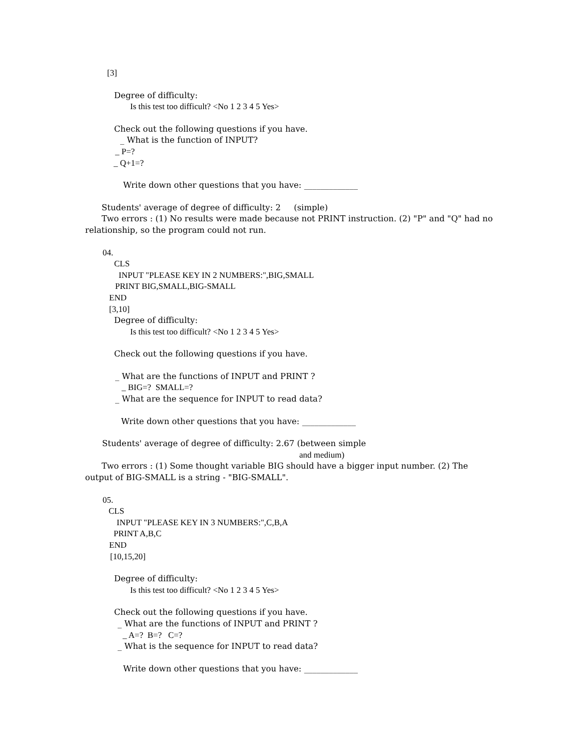[3]
Degree of difficulty:
Is this test too difficult? <No 1 2 3 4 5 Yes>
Check out the following questions if you have.
_ What is the function of INPUT?
_ P=?
_ Q+1=?
Write down other questions that you have: _____________
Students' average of degree of difficulty: 2 (simple)
Two errors : (1) No results were made because not PRINT instruction. (2) "P" and "Q" had no
relationship, so the program could not run.
04.
CLS
INPUT "PLEASE KEY IN 2 NUMBERS:",BIG,SMALL
PRINT BIG,SMALL,BIG-SMALL
END
[3,10]
Degree of difficulty:
Is this test too difficult? <No 1 2 3 4 5 Yes>
Check out the following questions if you have.
_ What are the functions of INPUT and PRINT ?
_ BIG=? SMALL=?
_ What are the sequence for INPUT to read data?
Write down other questions that you have: _____________
Students' average of degree of difficulty: 2.67 (between simple
and medium)
Two errors : (1) Some thought variable BIG should have a bigger input number. (2) The
output of BIG-SMALL is a string - "BIG-SMALL".
05.
CLS
INPUT "PLEASE KEY IN 3 NUMBERS:",C,B,A
PRINT A,B,C
END
[10,15,20]
Degree of difficulty:
Is this test too difficult? <No 1 2 3 4 5 Yes>
Check out the following questions if you have.
_ What are the functions of INPUT and PRINT ?
_ A=? B=? C=?
_ What is the sequence for INPUT to read data?
Write down other questions that you have: _____________